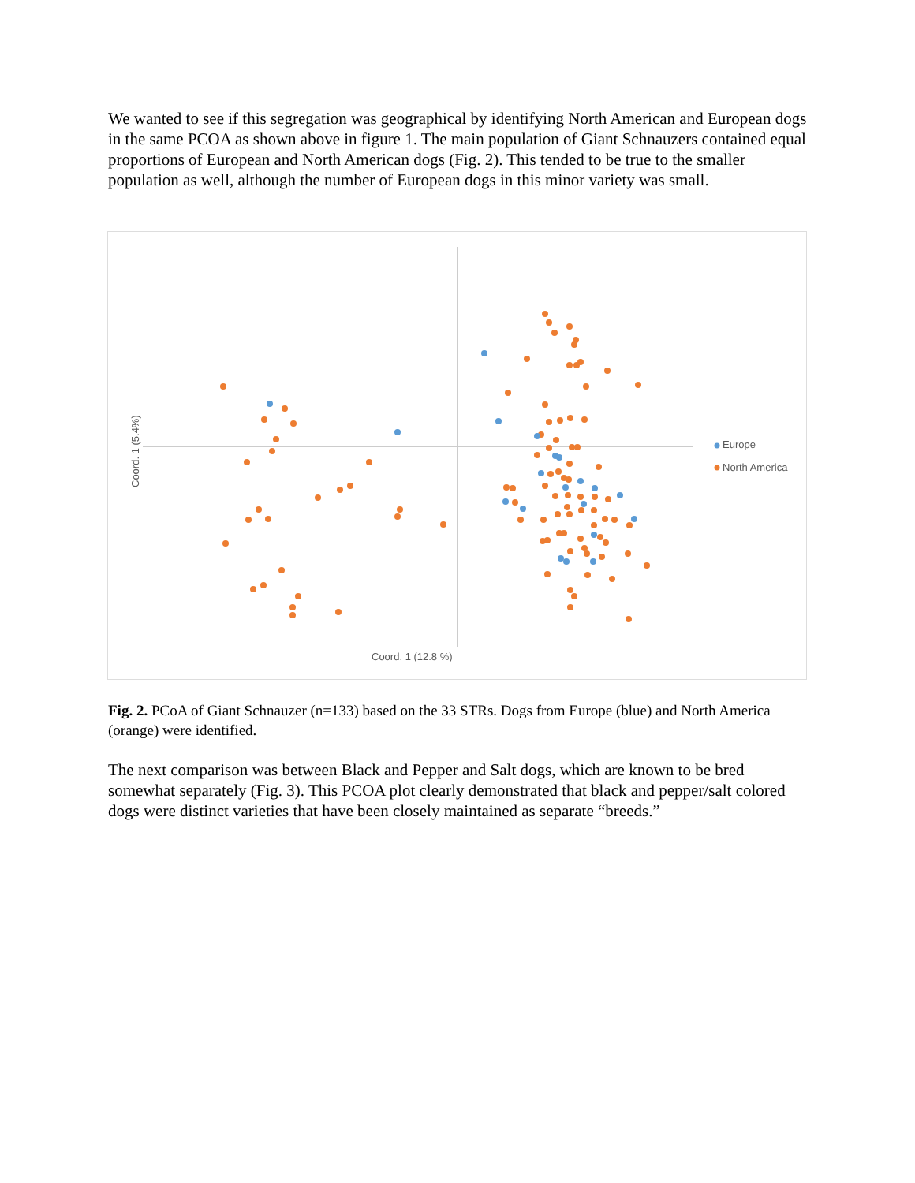We wanted to see if this segregation was geographical by identifying North American and European dogs in the same PCOA as shown above in figure 1. The main population of Giant Schnauzers contained equal proportions of European and North American dogs (Fig. 2). This tended to be true to the smaller population as well, although the number of European dogs in this minor variety was small.
Europe
North America
Coord. 1 (12.8 %)
Coord. 1 (5.4%)
Fig. 2. PCoA of Giant Schnauzer (n=133) based on the 33 STRs. Dogs from Europe (blue) and North America (orange) were identified.
The next comparison was between Black and Pepper and Salt dogs, which are known to be bred somewhat separately (Fig. 3). This PCOA plot clearly demonstrated that black and pepper/salt colored dogs were distinct varieties that have been closely maintained as separate “breeds.”